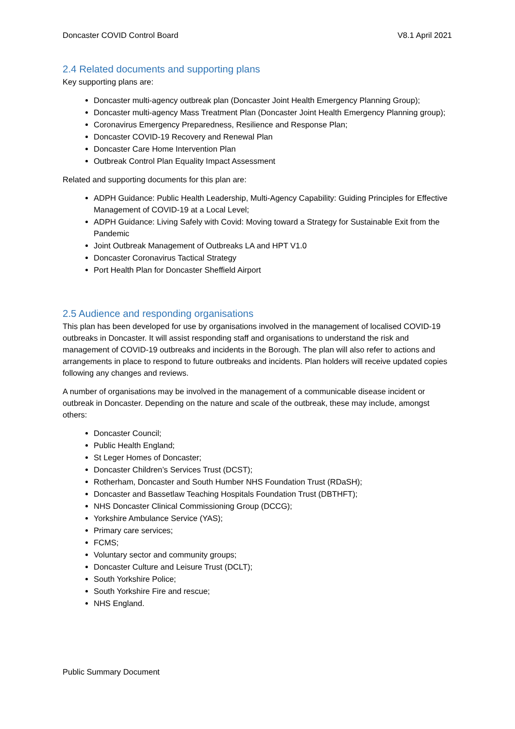Doncaster COVID Control Board V8.1 April 2021
2.4 Related documents and supporting plans
Key supporting plans are:
Doncaster multi-agency outbreak plan (Doncaster Joint Health Emergency Planning Group);
Doncaster multi-agency Mass Treatment Plan (Doncaster Joint Health Emergency Planning group);
Coronavirus Emergency Preparedness, Resilience and Response Plan;
Doncaster COVID-19 Recovery and Renewal Plan
Doncaster Care Home Intervention Plan
Outbreak Control Plan Equality Impact Assessment
Related and supporting documents for this plan are:
ADPH Guidance: Public Health Leadership, Multi-Agency Capability: Guiding Principles for Effective Management of COVID-19 at a Local Level;
ADPH Guidance: Living Safely with Covid: Moving toward a Strategy for Sustainable Exit from the Pandemic
Joint Outbreak Management of Outbreaks LA and HPT V1.0
Doncaster Coronavirus Tactical Strategy
Port Health Plan for Doncaster Sheffield Airport
2.5 Audience and responding organisations
This plan has been developed for use by organisations involved in the management of localised COVID-19 outbreaks in Doncaster. It will assist responding staff and organisations to understand the risk and management of COVID-19 outbreaks and incidents in the Borough. The plan will also refer to actions and arrangements in place to respond to future outbreaks and incidents. Plan holders will receive updated copies following any changes and reviews.
A number of organisations may be involved in the management of a communicable disease incident or outbreak in Doncaster. Depending on the nature and scale of the outbreak, these may include, amongst others:
Doncaster Council;
Public Health England;
St Leger Homes of Doncaster;
Doncaster Children’s Services Trust (DCST);
Rotherham, Doncaster and South Humber NHS Foundation Trust (RDaSH);
Doncaster and Bassetlaw Teaching Hospitals Foundation Trust (DBTHFT);
NHS Doncaster Clinical Commissioning Group (DCCG);
Yorkshire Ambulance Service (YAS);
Primary care services;
FCMS;
Voluntary sector and community groups;
Doncaster Culture and Leisure Trust (DCLT);
South Yorkshire Police;
South Yorkshire Fire and rescue;
NHS England.
Public Summary Document